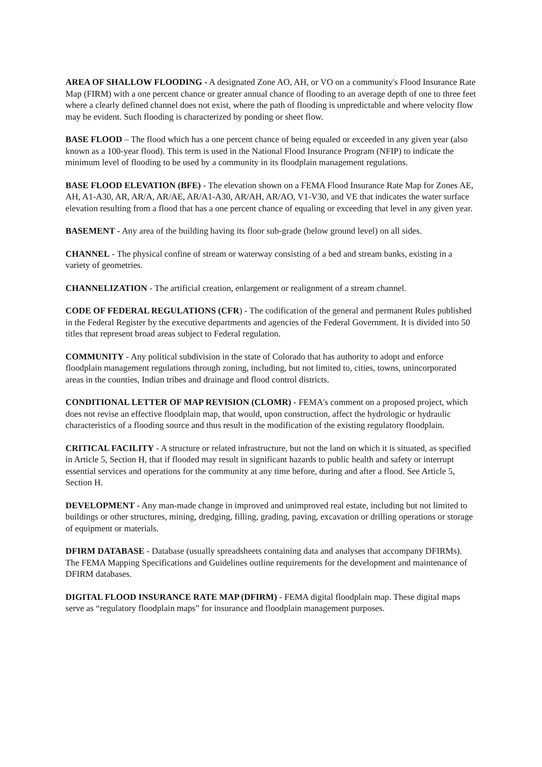AREA OF SHALLOW FLOODING - A designated Zone AO, AH, or VO on a community's Flood Insurance Rate Map (FIRM) with a one percent chance or greater annual chance of flooding to an average depth of one to three feet where a clearly defined channel does not exist, where the path of flooding is unpredictable and where velocity flow may be evident. Such flooding is characterized by ponding or sheet flow.
BASE FLOOD – The flood which has a one percent chance of being equaled or exceeded in any given year (also known as a 100-year flood). This term is used in the National Flood Insurance Program (NFIP) to indicate the minimum level of flooding to be used by a community in its floodplain management regulations.
BASE FLOOD ELEVATION (BFE) - The elevation shown on a FEMA Flood Insurance Rate Map for Zones AE, AH, A1-A30, AR, AR/A, AR/AE, AR/A1-A30, AR/AH, AR/AO, V1-V30, and VE that indicates the water surface elevation resulting from a flood that has a one percent chance of equaling or exceeding that level in any given year.
BASEMENT - Any area of the building having its floor sub-grade (below ground level) on all sides.
CHANNEL - The physical confine of stream or waterway consisting of a bed and stream banks, existing in a variety of geometries.
CHANNELIZATION - The artificial creation, enlargement or realignment of a stream channel.
CODE OF FEDERAL REGULATIONS (CFR) - The codification of the general and permanent Rules published in the Federal Register by the executive departments and agencies of the Federal Government. It is divided into 50 titles that represent broad areas subject to Federal regulation.
COMMUNITY - Any political subdivision in the state of Colorado that has authority to adopt and enforce floodplain management regulations through zoning, including, but not limited to, cities, towns, unincorporated areas in the counties, Indian tribes and drainage and flood control districts.
CONDITIONAL LETTER OF MAP REVISION (CLOMR) - FEMA's comment on a proposed project, which does not revise an effective floodplain map, that would, upon construction, affect the hydrologic or hydraulic characteristics of a flooding source and thus result in the modification of the existing regulatory floodplain.
CRITICAL FACILITY - A structure or related infrastructure, but not the land on which it is situated, as specified in Article 5, Section H, that if flooded may result in significant hazards to public health and safety or interrupt essential services and operations for the community at any time before, during and after a flood. See Article 5, Section H.
DEVELOPMENT - Any man-made change in improved and unimproved real estate, including but not limited to buildings or other structures, mining, dredging, filling, grading, paving, excavation or drilling operations or storage of equipment or materials.
DFIRM DATABASE - Database (usually spreadsheets containing data and analyses that accompany DFIRMs). The FEMA Mapping Specifications and Guidelines outline requirements for the development and maintenance of DFIRM databases.
DIGITAL FLOOD INSURANCE RATE MAP (DFIRM) - FEMA digital floodplain map. These digital maps serve as “regulatory floodplain maps” for insurance and floodplain management purposes.